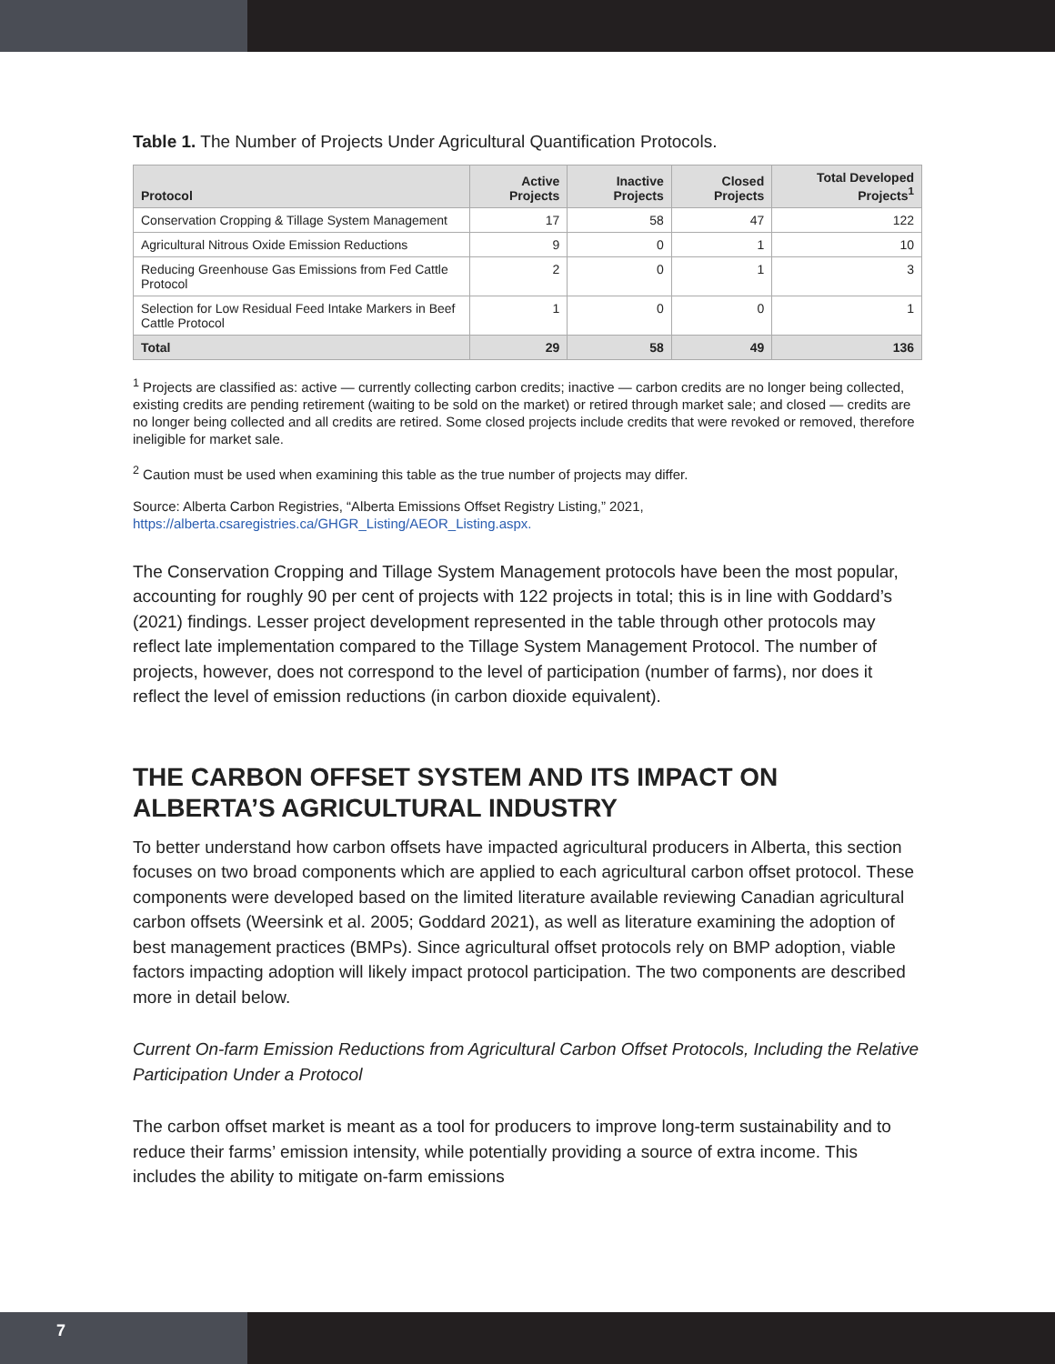Table 1. The Number of Projects Under Agricultural Quantification Protocols.
| Protocol | Active Projects | Inactive Projects | Closed Projects | Total Developed Projects<sup>1</sup> |
| --- | --- | --- | --- | --- |
| Conservation Cropping & Tillage System Management | 17 | 58 | 47 | 122 |
| Agricultural Nitrous Oxide Emission Reductions | 9 | 0 | 1 | 10 |
| Reducing Greenhouse Gas Emissions from Fed Cattle Protocol | 2 | 0 | 1 | 3 |
| Selection for Low Residual Feed Intake Markers in Beef Cattle Protocol | 1 | 0 | 0 | 1 |
| Total | 29 | 58 | 49 | 136 |
<sup>1</sup> Projects are classified as: active — currently collecting carbon credits; inactive — carbon credits are no longer being collected, existing credits are pending retirement (waiting to be sold on the market) or retired through market sale; and closed — credits are no longer being collected and all credits are retired. Some closed projects include credits that were revoked or removed, therefore ineligible for market sale.
<sup>2</sup> Caution must be used when examining this table as the true number of projects may differ.
Source: Alberta Carbon Registries, “Alberta Emissions Offset Registry Listing,” 2021, https://alberta.csaregistries.ca/GHGR_Listing/AEOR_Listing.aspx.
The Conservation Cropping and Tillage System Management protocols have been the most popular, accounting for roughly 90 per cent of projects with 122 projects in total; this is in line with Goddard’s (2021) findings. Lesser project development represented in the table through other protocols may reflect late implementation compared to the Tillage System Management Protocol. The number of projects, however, does not correspond to the level of participation (number of farms), nor does it reflect the level of emission reductions (in carbon dioxide equivalent).
THE CARBON OFFSET SYSTEM AND ITS IMPACT ON ALBERTA’S AGRICULTURAL INDUSTRY
To better understand how carbon offsets have impacted agricultural producers in Alberta, this section focuses on two broad components which are applied to each agricultural carbon offset protocol. These components were developed based on the limited literature available reviewing Canadian agricultural carbon offsets (Weersink et al. 2005; Goddard 2021), as well as literature examining the adoption of best management practices (BMPs). Since agricultural offset protocols rely on BMP adoption, viable factors impacting adoption will likely impact protocol participation. The two components are described more in detail below.
Current On-farm Emission Reductions from Agricultural Carbon Offset Protocols, Including the Relative Participation Under a Protocol
The carbon offset market is meant as a tool for producers to improve long-term sustainability and to reduce their farms’ emission intensity, while potentially providing a source of extra income. This includes the ability to mitigate on-farm emissions
7